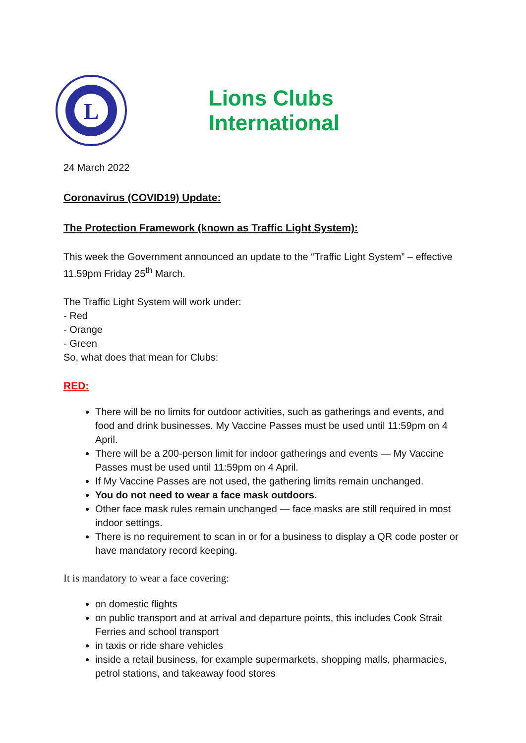L
Lions Clubs International
24 March 2022
Coronavirus (COVID19) Update:
The Protection Framework (known as Traffic Light System):
This week the Government announced an update to the “Traffic Light System” – effective 11.59pm Friday 25<sup>th</sup> March.
The Traffic Light System will work under:
- Red
- Orange
- Green
So, what does that mean for Clubs:
RED:
There will be no limits for outdoor activities, such as gatherings and events, and food and drink businesses. My Vaccine Passes must be used until 11:59pm on 4 April.
There will be a 200-person limit for indoor gatherings and events — My Vaccine Passes must be used until 11:59pm on 4 April.
If My Vaccine Passes are not used, the gathering limits remain unchanged.
You do not need to wear a face mask outdoors.
Other face mask rules remain unchanged — face masks are still required in most indoor settings.
There is no requirement to scan in or for a business to display a QR code poster or have mandatory record keeping.
It is mandatory to wear a face covering:
on domestic flights
on public transport and at arrival and departure points, this includes Cook Strait Ferries and school transport
in taxis or ride share vehicles
inside a retail business, for example supermarkets, shopping malls, pharmacies, petrol stations, and takeaway food stores